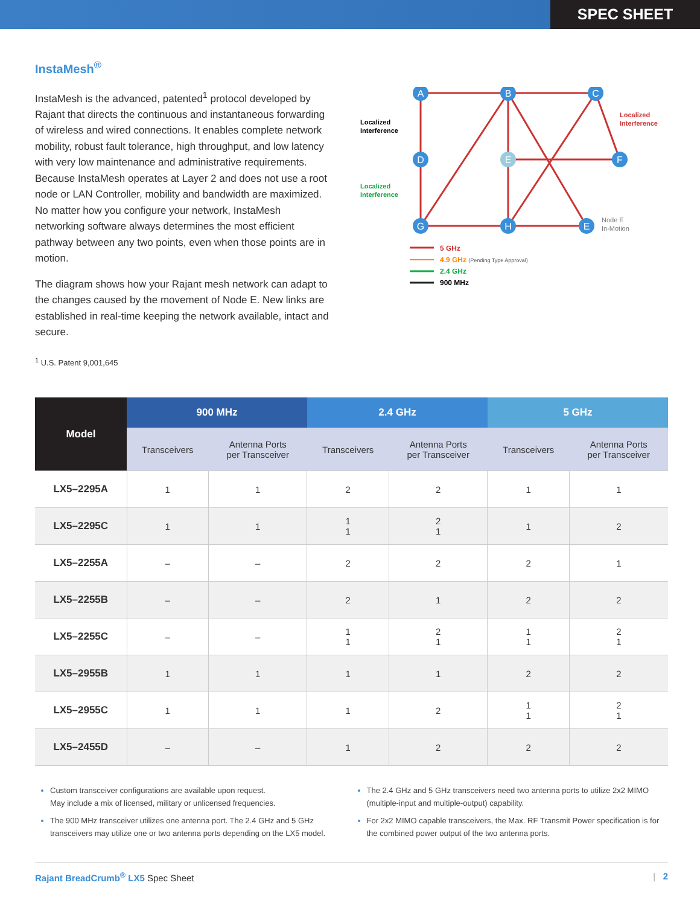SPEC SHEET
InstaMesh<sup>®</sup>
InstaMesh is the advanced, patented<sup>1</sup> protocol developed by Rajant that directs the continuous and instantaneous forwarding of wireless and wired connections. It enables complete network mobility, robust fault tolerance, high throughput, and low latency with very low maintenance and administrative requirements. Because InstaMesh operates at Layer 2 and does not use a root node or LAN Controller, mobility and bandwidth are maximized. No matter how you configure your network, InstaMesh networking software always determines the most efficient pathway between any two points, even when those points are in motion.
The diagram shows how your Rajant mesh network can adapt to the changes caused by the movement of Node E. New links are established in real-time keeping the network available, intact and secure.
A
B
C
D
E
F
G
H
E
Localized
Interference
Localized
Interference
Localized
Interference
Node E
In-Motion
5 GHz
4.9 GHz (Pending Type Approval)
2.4 GHz
900 MHz
<sup>1</sup> U.S. Patent 9,001,645
| Model | 900 MHz | | 2.4 GHz | | 5 GHz | |
| --- | --- | --- | --- | --- | --- | --- |
| | Transceivers | Antenna Ports per Transceiver | Transceivers | Antenna Ports per Transceiver | Transceivers | Antenna Ports per Transceiver |
| LX5–2295A | 1 | 1 | 2 | 2 | 1 | 1 |
| LX5–2295C | 1 | 1 | 1 1 | 2 1 | 1 | 2 |
| LX5–2255A | – | – | 2 | 2 | 2 | 1 |
| LX5–2255B | – | – | 2 | 1 | 2 | 2 |
| LX5–2255C | – | – | 1 1 | 2 1 | 1 1 | 2 1 |
| LX5–2955B | 1 | 1 | 1 | 1 | 2 | 2 |
| LX5–2955C | 1 | 1 | 1 | 2 | 1 1 | 2 1 |
| LX5–2455D | – | – | 1 | 2 | 2 | 2 |
Custom transceiver configurations are available upon request.
May include a mix of licensed, military or unlicensed frequencies.
The 900 MHz transceiver utilizes one antenna port. The 2.4 GHz and 5 GHz transceivers may utilize one or two antenna ports depending on the LX5 model.
The 2.4 GHz and 5 GHz transceivers need two antenna ports to utilize 2x2 MIMO (multiple-input and multiple-output) capability.
For 2x2 MIMO capable transceivers, the Max. RF Transmit Power specification is for the combined power output of the two antenna ports.
Rajant BreadCrumb<sup>®</sup> LX5 Spec Sheet
| 2